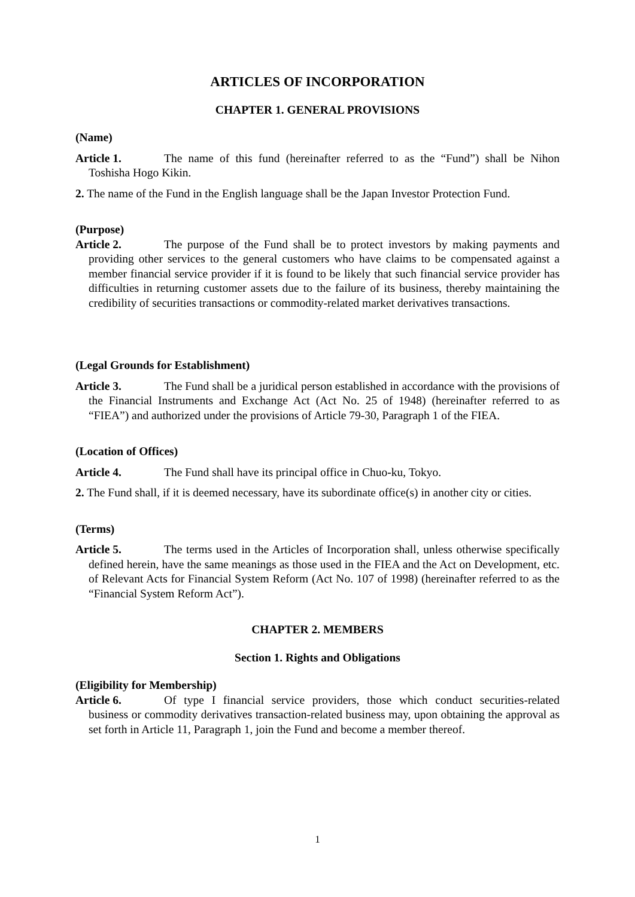ARTICLES OF INCORPORATION
CHAPTER 1. GENERAL PROVISIONS
(Name)
Article 1. The name of this fund (hereinafter referred to as the “Fund”) shall be Nihon Toshisha Hogo Kikin.
2. The name of the Fund in the English language shall be the Japan Investor Protection Fund.
(Purpose)
Article 2. The purpose of the Fund shall be to protect investors by making payments and providing other services to the general customers who have claims to be compensated against a member financial service provider if it is found to be likely that such financial service provider has difficulties in returning customer assets due to the failure of its business, thereby maintaining the credibility of securities transactions or commodity-related market derivatives transactions.
(Legal Grounds for Establishment)
Article 3. The Fund shall be a juridical person established in accordance with the provisions of the Financial Instruments and Exchange Act (Act No. 25 of 1948) (hereinafter referred to as “FIEA”) and authorized under the provisions of Article 79-30, Paragraph 1 of the FIEA.
(Location of Offices)
Article 4. The Fund shall have its principal office in Chuo-ku, Tokyo.
2. The Fund shall, if it is deemed necessary, have its subordinate office(s) in another city or cities.
(Terms)
Article 5. The terms used in the Articles of Incorporation shall, unless otherwise specifically defined herein, have the same meanings as those used in the FIEA and the Act on Development, etc. of Relevant Acts for Financial System Reform (Act No. 107 of 1998) (hereinafter referred to as the “Financial System Reform Act”).
CHAPTER 2. MEMBERS
Section 1. Rights and Obligations
(Eligibility for Membership)
Article 6. Of type I financial service providers, those which conduct securities-related business or commodity derivatives transaction-related business may, upon obtaining the approval as set forth in Article 11, Paragraph 1, join the Fund and become a member thereof.
1